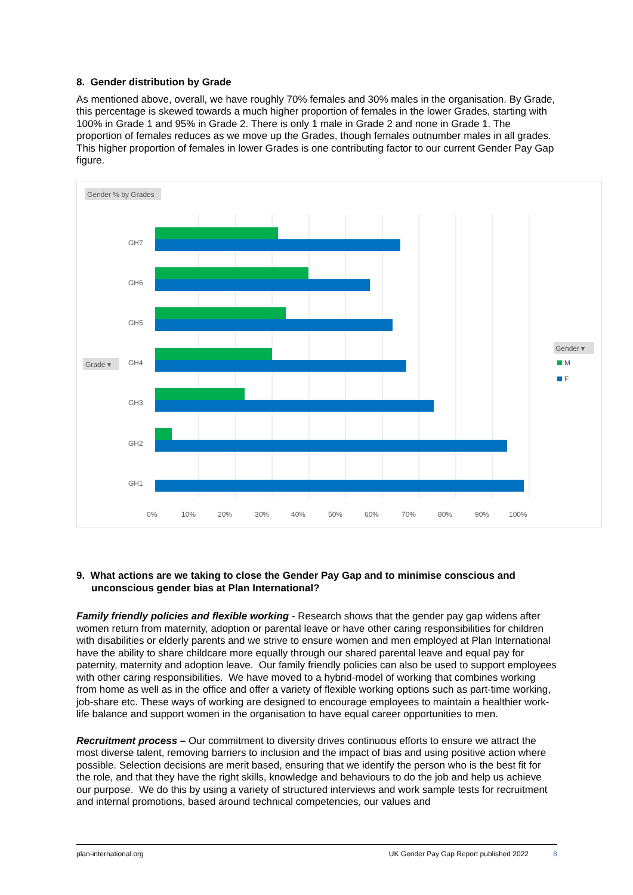8. Gender distribution by Grade
As mentioned above, overall, we have roughly 70% females and 30% males in the organisation. By Grade, this percentage is skewed towards a much higher proportion of females in the lower Grades, starting with 100% in Grade 1 and 95% in Grade 2. There is only 1 male in Grade 2 and none in Grade 1. The proportion of females reduces as we move up the Grades, though females outnumber males in all grades. This higher proportion of females in lower Grades is one contributing factor to our current Gender Pay Gap figure.
Gender % by Grades
Grade ▾
Gender ▾
M
F
GH7
GH6
GH5
GH4
GH3
GH2
GH1
0%
10%
20%
30%
40%
50%
60%
70%
80%
90%
100%
9. What actions are we taking to close the Gender Pay Gap and to minimise conscious and unconscious gender bias at Plan International?
Family friendly policies and flexible working - Research shows that the gender pay gap widens after women return from maternity, adoption or parental leave or have other caring responsibilities for children with disabilities or elderly parents and we strive to ensure women and men employed at Plan International have the ability to share childcare more equally through our shared parental leave and equal pay for paternity, maternity and adoption leave. Our family friendly policies can also be used to support employees with other caring responsibilities. We have moved to a hybrid-model of working that combines working from home as well as in the office and offer a variety of flexible working options such as part-time working, job-share etc. These ways of working are designed to encourage employees to maintain a healthier work-life balance and support women in the organisation to have equal career opportunities to men.
Recruitment process – Our commitment to diversity drives continuous efforts to ensure we attract the most diverse talent, removing barriers to inclusion and the impact of bias and using positive action where possible. Selection decisions are merit based, ensuring that we identify the person who is the best fit for the role, and that they have the right skills, knowledge and behaviours to do the job and help us achieve our purpose. We do this by using a variety of structured interviews and work sample tests for recruitment and internal promotions, based around technical competencies, our values and
plan-international.org UK Gender Pay Gap Report published 2022 8